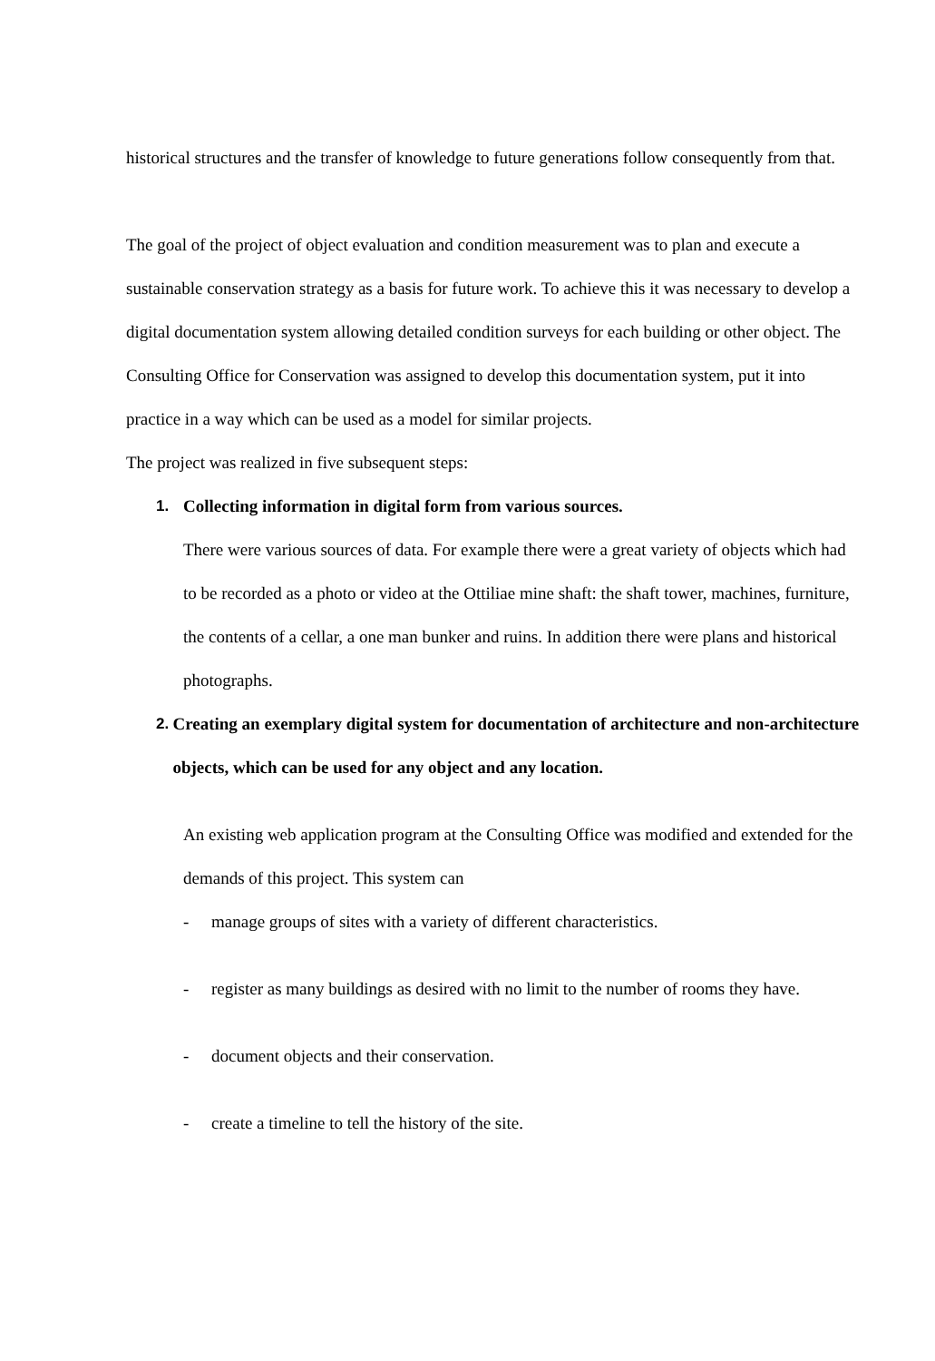historical structures and the transfer of knowledge to future generations follow consequently from that.
The goal of the project of object evaluation and condition measurement was to plan and execute a sustainable conservation strategy as a basis for future work. To achieve this it was necessary to develop a digital documentation system allowing detailed condition surveys for each building or other object. The Consulting Office for Conservation was assigned to develop this documentation system, put it into practice in a way which can be used as a model for similar projects.
The project was realized in five subsequent steps:
1. Collecting information in digital form from various sources.
There were various sources of data. For example there were a great variety of objects which had to be recorded as a photo or video at the Ottiliae mine shaft: the shaft tower, machines, furniture, the contents of a cellar, a one man bunker and ruins. In addition there were plans and historical photographs.
2. Creating an exemplary digital system for documentation of architecture and non-architecture objects, which can be used for any object and any location.
An existing web application program at the Consulting Office was modified and extended for the demands of this project. This system can
- manage groups of sites with a variety of different characteristics.
- register as many buildings as desired with no limit to the number of rooms they have.
- document objects and their conservation.
- create a timeline to tell the history of the site.